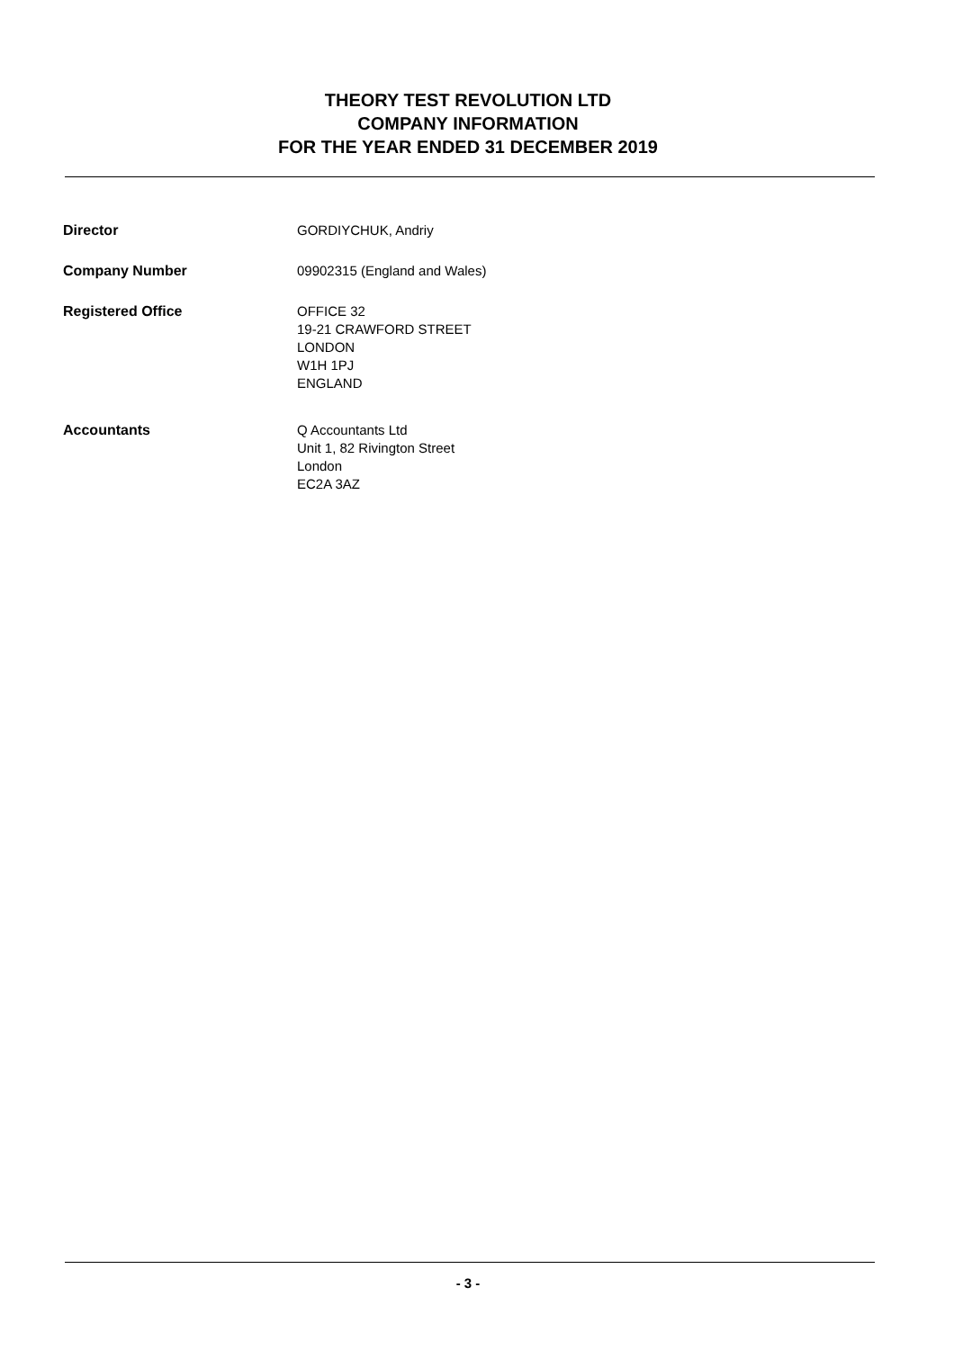THEORY TEST REVOLUTION LTD
COMPANY INFORMATION
FOR THE YEAR ENDED 31 DECEMBER 2019
Director GORDIYCHUK, Andriy
Company Number 09902315 (England and Wales)
Registered Office OFFICE 32
19-21 CRAWFORD STREET
LONDON
W1H 1PJ
ENGLAND
Accountants Q Accountants Ltd
Unit 1, 82 Rivington Street
London
EC2A 3AZ
- 3 -